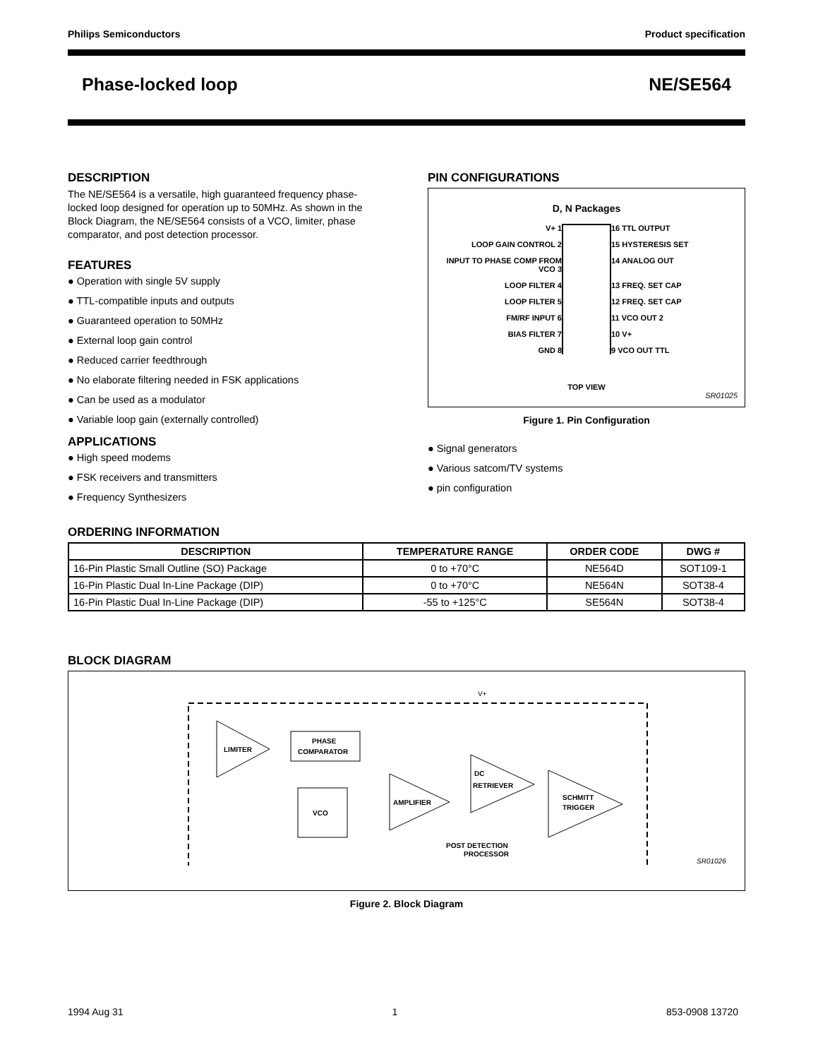Philips Semiconductors Product specification
Phase-locked loop NE/SE564
DESCRIPTION
The NE/SE564 is a versatile, high guaranteed frequency phase-locked loop designed for operation up to 50MHz. As shown in the Block Diagram, the NE/SE564 consists of a VCO, limiter, phase comparator, and post detection processor.
FEATURES
● Operation with single 5V supply
● TTL-compatible inputs and outputs
● Guaranteed operation to 50MHz
● External loop gain control
● Reduced carrier feedthrough
● No elaborate filtering needed in FSK applications
● Can be used as a modulator
● Variable loop gain (externally controlled)
APPLICATIONS
● High speed modems
● FSK receivers and transmitters
● Frequency Synthesizers
PIN CONFIGURATIONS
D, N Packages
V+ 1
16 TTL OUTPUT
LOOP GAIN CONTROL 2
15 HYSTERESIS SET
INPUT TO PHASE COMP FROM VCO 3
14 ANALOG OUT
LOOP FILTER 4
13 FREQ. SET CAP
LOOP FILTER 5
12 FREQ. SET CAP
FM/RF INPUT 6
11 VCO OUT 2
BIAS FILTER 7
10 V+
GND 8
9 VCO OUT TTL
TOP VIEW
SR01025
Figure 1. Pin Configuration
● Signal generators
● Various satcom/TV systems
● pin configuration
ORDERING INFORMATION
| DESCRIPTION | TEMPERATURE RANGE | ORDER CODE | DWG # |
| --- | --- | --- | --- |
| 16-Pin Plastic Small Outline (SO) Package | 0 to +70°C | NE564D | SOT109-1 |
| 16-Pin Plastic Dual In-Line Package (DIP) | 0 to +70°C | NE564N | SOT38-4 |
| 16-Pin Plastic Dual In-Line Package (DIP) | -55 to +125°C | SE564N | SOT38-4 |
BLOCK DIAGRAM
LIMITER
PHASE
COMPARATOR
VCO
AMPLIFIER
DC
RETRIEVER
SCHMITT
TRIGGER
POST DETECTION
PROCESSOR
V+
SR01026
Figure 2. Block Diagram
1994 Aug 31 1 853-0908 13720